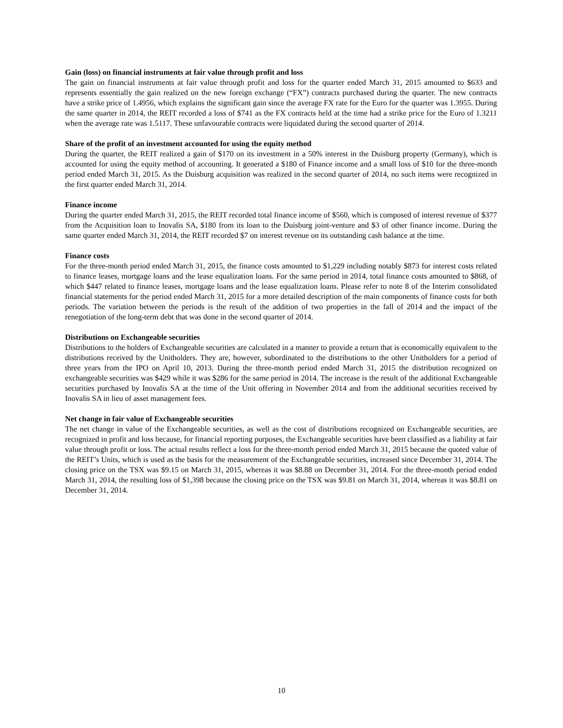Gain (loss) on financial instruments at fair value through profit and loss
The gain on financial instruments at fair value through profit and loss for the quarter ended March 31, 2015 amounted to $633 and represents essentially the gain realized on the new foreign exchange (“FX”) contracts purchased during the quarter. The new contracts have a strike price of 1.4956, which explains the significant gain since the average FX rate for the Euro for the quarter was 1.3955. During the same quarter in 2014, the REIT recorded a loss of $741 as the FX contracts held at the time had a strike price for the Euro of 1.3211 when the average rate was 1.5117. These unfavourable contracts were liquidated during the second quarter of 2014.
Share of the profit of an investment accounted for using the equity method
During the quarter, the REIT realized a gain of $170 on its investment in a 50% interest in the Duisburg property (Germany), which is accounted for using the equity method of accounting. It generated a $180 of Finance income and a small loss of $10 for the three-month period ended March 31, 2015. As the Duisburg acquisition was realized in the second quarter of 2014, no such items were recognized in the first quarter ended March 31, 2014.
Finance income
During the quarter ended March 31, 2015, the REIT recorded total finance income of $560, which is composed of interest revenue of $377 from the Acquisition loan to Inovalis SA, $180 from its loan to the Duisburg joint-venture and $3 of other finance income. During the same quarter ended March 31, 2014, the REIT recorded $7 on interest revenue on its outstanding cash balance at the time.
Finance costs
For the three-month period ended March 31, 2015, the finance costs amounted to $1,229 including notably $873 for interest costs related to finance leases, mortgage loans and the lease equalization loans. For the same period in 2014, total finance costs amounted to $868, of which $447 related to finance leases, mortgage loans and the lease equalization loans. Please refer to note 8 of the Interim consolidated financial statements for the period ended March 31, 2015 for a more detailed description of the main components of finance costs for both periods. The variation between the periods is the result of the addition of two properties in the fall of 2014 and the impact of the renegotiation of the long-term debt that was done in the second quarter of 2014.
Distributions on Exchangeable securities
Distributions to the holders of Exchangeable securities are calculated in a manner to provide a return that is economically equivalent to the distributions received by the Unitholders. They are, however, subordinated to the distributions to the other Unitholders for a period of three years from the IPO on April 10, 2013. During the three-month period ended March 31, 2015 the distribution recognized on exchangeable securities was $429 while it was $286 for the same period in 2014. The increase is the result of the additional Exchangeable securities purchased by Inovalis SA at the time of the Unit offering in November 2014 and from the additional securities received by Inovalis SA in lieu of asset management fees.
Net change in fair value of Exchangeable securities
The net change in value of the Exchangeable securities, as well as the cost of distributions recognized on Exchangeable securities, are recognized in profit and loss because, for financial reporting purposes, the Exchangeable securities have been classified as a liability at fair value through profit or loss. The actual results reflect a loss for the three-month period ended March 31, 2015 because the quoted value of the REIT’s Units, which is used as the basis for the measurement of the Exchangeable securities, increased since December 31, 2014. The closing price on the TSX was $9.15 on March 31, 2015, whereas it was $8.88 on December 31, 2014. For the three-month period ended March 31, 2014, the resulting loss of $1,398 because the closing price on the TSX was $9.81 on March 31, 2014, whereas it was $8.81 on December 31, 2014.
10